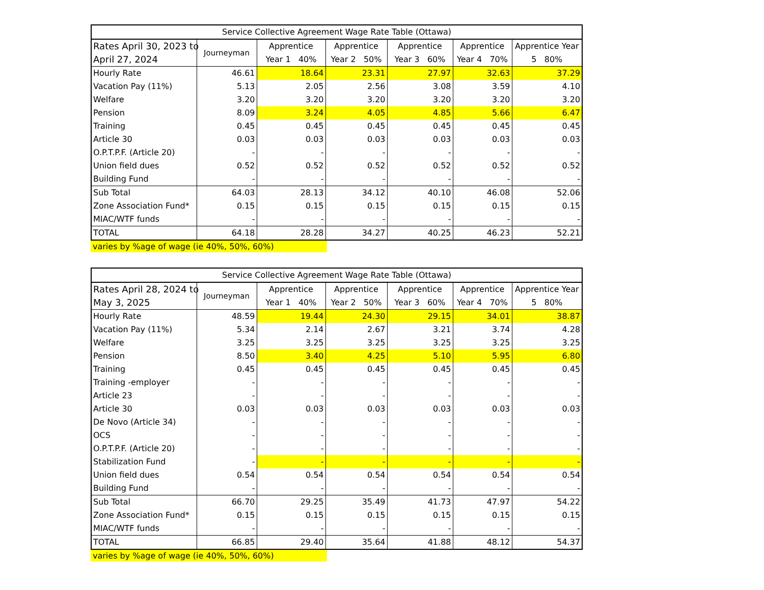| Service Collective Agreement Wage Rate Table (Ottawa) | | | | | | |
| --- | --- | --- | --- | --- | --- | --- |
| Rates April 30, 2023 to April 27, 2024 | Journeyman | Apprentice Year 1 40% | Apprentice Year 2 50% | Apprentice Year 3 60% | Apprentice Year 4 70% | Apprentice Year 5 80% |
| Hourly Rate | 46.61 | 18.64 | 23.31 | 27.97 | 32.63 | 37.29 |
| Vacation Pay (11%) | 5.13 | 2.05 | 2.56 | 3.08 | 3.59 | 4.10 |
| Welfare | 3.20 | 3.20 | 3.20 | 3.20 | 3.20 | 3.20 |
| Pension | 8.09 | 3.24 | 4.05 | 4.85 | 5.66 | 6.47 |
| Training | 0.45 | 0.45 | 0.45 | 0.45 | 0.45 | 0.45 |
| Article 30 | 0.03 | 0.03 | 0.03 | 0.03 | 0.03 | 0.03 |
| O.P.T.P.F. (Article 20) | - | - | - | - | - | - |
| Union field dues | 0.52 | 0.52 | 0.52 | 0.52 | 0.52 | 0.52 |
| Building Fund | - | - | - | - | - | - |
| Sub Total | 64.03 | 28.13 | 34.12 | 40.10 | 46.08 | 52.06 |
| Zone Association Fund* | 0.15 | 0.15 | 0.15 | 0.15 | 0.15 | 0.15 |
| MIAC/WTF funds | - | - | - | - | - | - |
| TOTAL | 64.18 | 28.28 | 34.27 | 40.25 | 46.23 | 52.21 |
varies by %age of wage (ie 40%, 50%, 60%)
| Service Collective Agreement Wage Rate Table (Ottawa) | | | | | | |
| --- | --- | --- | --- | --- | --- | --- |
| Rates April 28, 2024 to May 3, 2025 | Journeyman | Apprentice Year 1 40% | Apprentice Year 2 50% | Apprentice Year 3 60% | Apprentice Year 4 70% | Apprentice Year 5 80% |
| Hourly Rate | 48.59 | 19.44 | 24.30 | 29.15 | 34.01 | 38.87 |
| Vacation Pay (11%) | 5.34 | 2.14 | 2.67 | 3.21 | 3.74 | 4.28 |
| Welfare | 3.25 | 3.25 | 3.25 | 3.25 | 3.25 | 3.25 |
| Pension | 8.50 | 3.40 | 4.25 | 5.10 | 5.95 | 6.80 |
| Training | 0.45 | 0.45 | 0.45 | 0.45 | 0.45 | 0.45 |
| Training -employer | - | - | - | - | - | - |
| Article 23 | - | - | - | - | - | - |
| Article 30 | 0.03 | 0.03 | 0.03 | 0.03 | 0.03 | 0.03 |
| De Novo (Article 34) | - | - | - | - | - | - |
| OCS | - | - | - | - | - | - |
| O.P.T.P.F. (Article 20) | - | - | - | - | - | - |
| Stabilization Fund | - | - | - | - | - | - |
| Union field dues | 0.54 | 0.54 | 0.54 | 0.54 | 0.54 | 0.54 |
| Building Fund | - | - | - | - | - | - |
| Sub Total | 66.70 | 29.25 | 35.49 | 41.73 | 47.97 | 54.22 |
| Zone Association Fund* | 0.15 | 0.15 | 0.15 | 0.15 | 0.15 | 0.15 |
| MIAC/WTF funds | - | - | - | - | - | - |
| TOTAL | 66.85 | 29.40 | 35.64 | 41.88 | 48.12 | 54.37 |
varies by %age of wage (ie 40%, 50%, 60%)